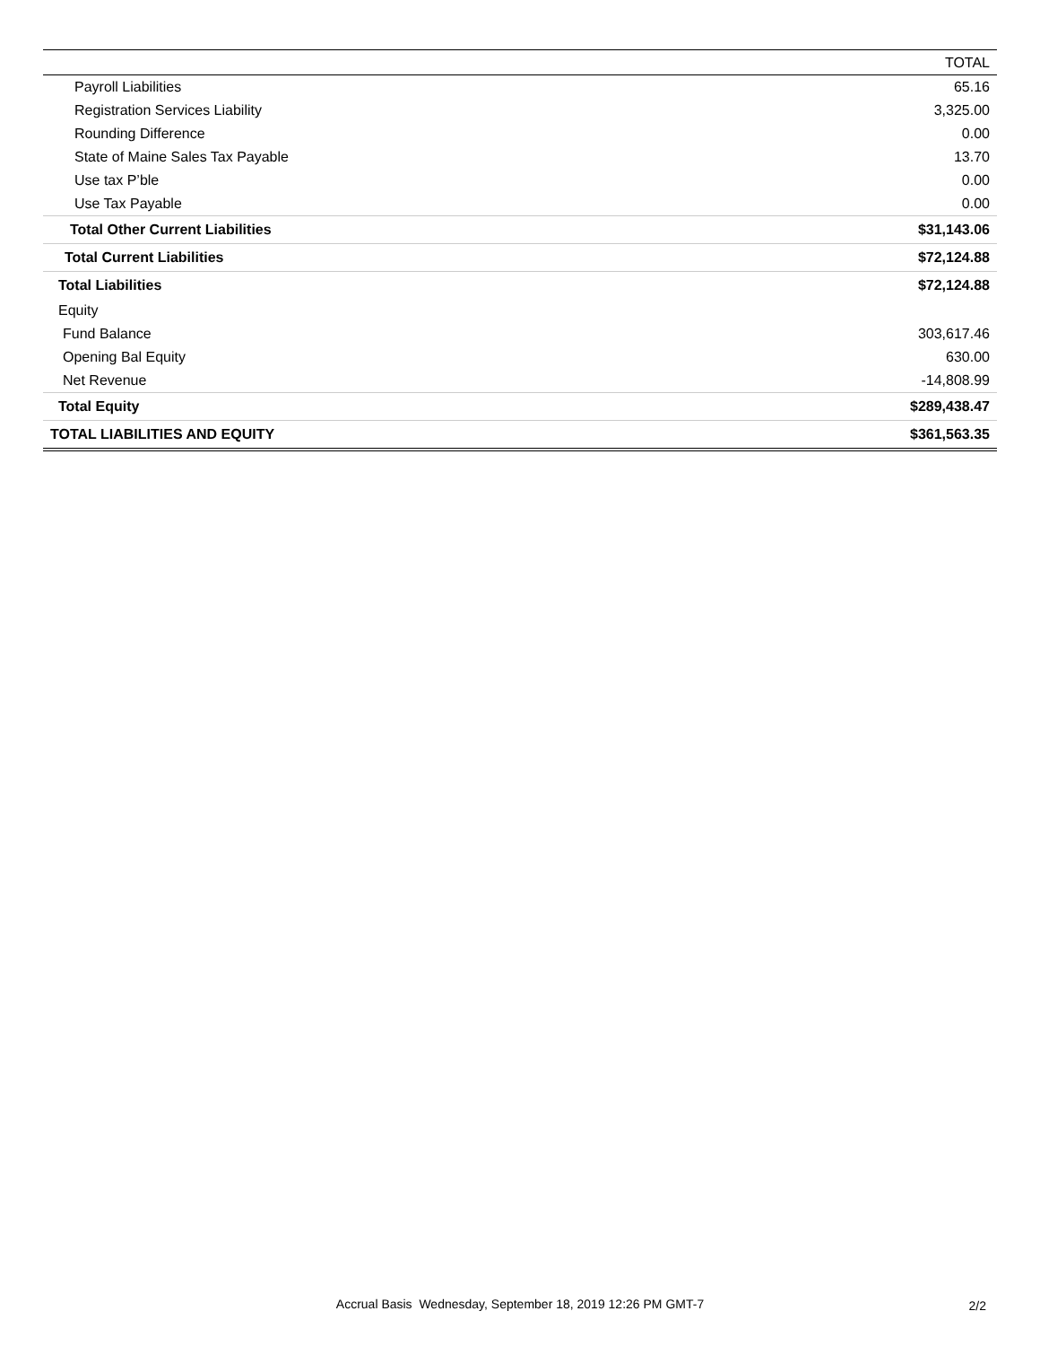| | TOTAL |
| --- | --- |
| Payroll Liabilities | 65.16 |
| Registration Services Liability | 3,325.00 |
| Rounding Difference | 0.00 |
| State of Maine Sales Tax Payable | 13.70 |
| Use tax P’ble | 0.00 |
| Use Tax Payable | 0.00 |
| Total Other Current Liabilities | $31,143.06 |
| Total Current Liabilities | $72,124.88 |
| Total Liabilities | $72,124.88 |
| Equity | |
| Fund Balance | 303,617.46 |
| Opening Bal Equity | 630.00 |
| Net Revenue | -14,808.99 |
| Total Equity | $289,438.47 |
| TOTAL LIABILITIES AND EQUITY | $361,563.35 |
Accrual Basis Wednesday, September 18, 2019 12:26 PM GMT-7
2/2